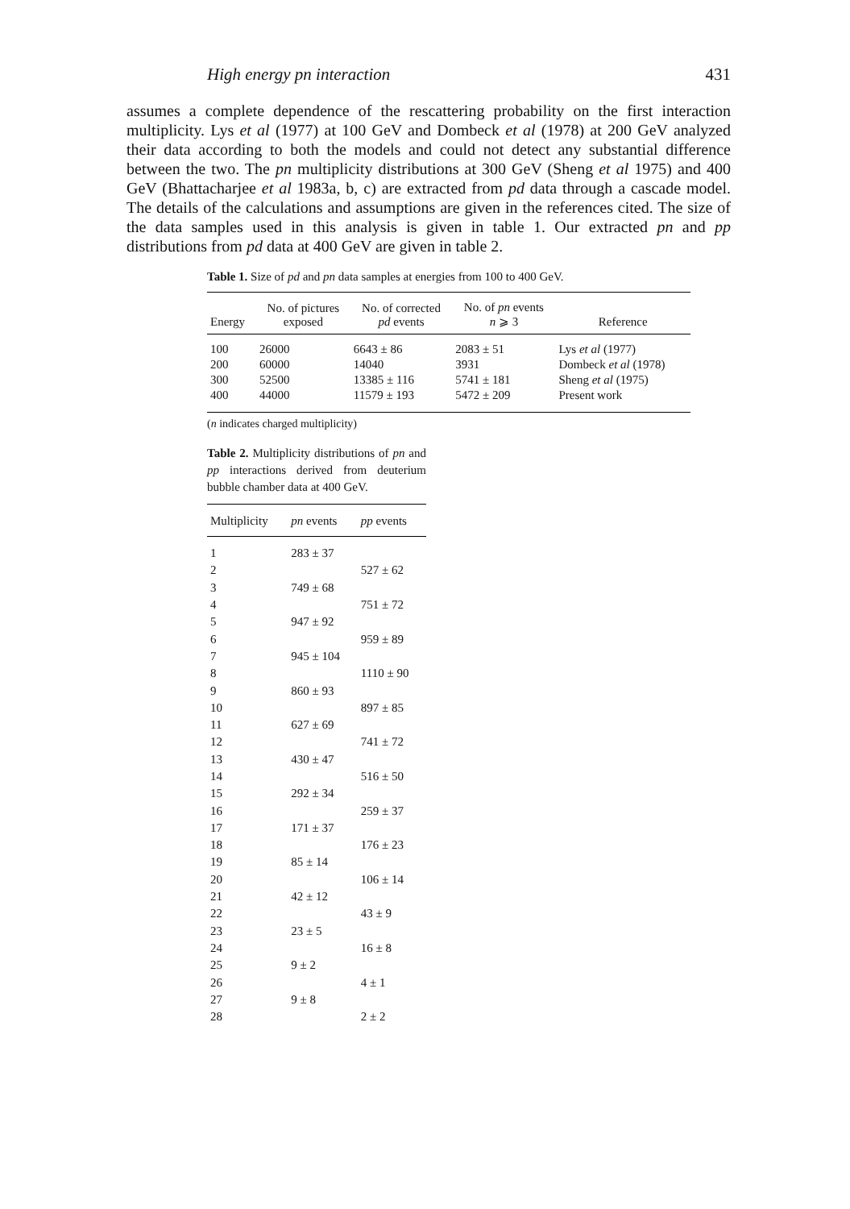High energy pn interaction 431
assumes a complete dependence of the rescattering probability on the first interaction multiplicity. Lys et al (1977) at 100 GeV and Dombeck et al (1978) at 200 GeV analyzed their data according to both the models and could not detect any substantial difference between the two. The pn multiplicity distributions at 300 GeV (Sheng et al 1975) and 400 GeV (Bhattacharjee et al 1983a, b, c) are extracted from pd data through a cascade model. The details of the calculations and assumptions are given in the references cited. The size of the data samples used in this analysis is given in table 1. Our extracted pn and pp distributions from pd data at 400 GeV are given in table 2.
Table 1. Size of pd and pn data samples at energies from 100 to 400 GeV.
| Energy | No. of pictures exposed | No. of corrected pd events | No. of pn events n ⩾ 3 | Reference |
| --- | --- | --- | --- | --- |
| 100 | 26000 | 6643 ± 86 | 2083 ± 51 | Lys et al (1977) |
| 200 | 60000 | 14040 | 3931 | Dombeck et al (1978) |
| 300 | 52500 | 13385 ± 116 | 5741 ± 181 | Sheng et al (1975) |
| 400 | 44000 | 11579 ± 193 | 5472 ± 209 | Present work |
(n indicates charged multiplicity)
Table 2. Multiplicity distributions of pn and pp interactions derived from deuterium bubble chamber data at 400 GeV.
| Multiplicity | pn events | pp events |
| --- | --- | --- |
| 1 | 283 ± 37 | |
| 2 | | 527 ± 62 |
| 3 | 749 ± 68 | |
| 4 | | 751 ± 72 |
| 5 | 947 ± 92 | |
| 6 | | 959 ± 89 |
| 7 | 945 ± 104 | |
| 8 | | 1110 ± 90 |
| 9 | 860 ± 93 | |
| 10 | | 897 ± 85 |
| 11 | 627 ± 69 | |
| 12 | | 741 ± 72 |
| 13 | 430 ± 47 | |
| 14 | | 516 ± 50 |
| 15 | 292 ± 34 | |
| 16 | | 259 ± 37 |
| 17 | 171 ± 37 | |
| 18 | | 176 ± 23 |
| 19 | 85 ± 14 | |
| 20 | | 106 ± 14 |
| 21 | 42 ± 12 | |
| 22 | | 43 ± 9 |
| 23 | 23 ± 5 | |
| 24 | | 16 ± 8 |
| 25 | 9 ± 2 | |
| 26 | | 4 ± 1 |
| 27 | 9 ± 8 | |
| 28 | | 2 ± 2 |